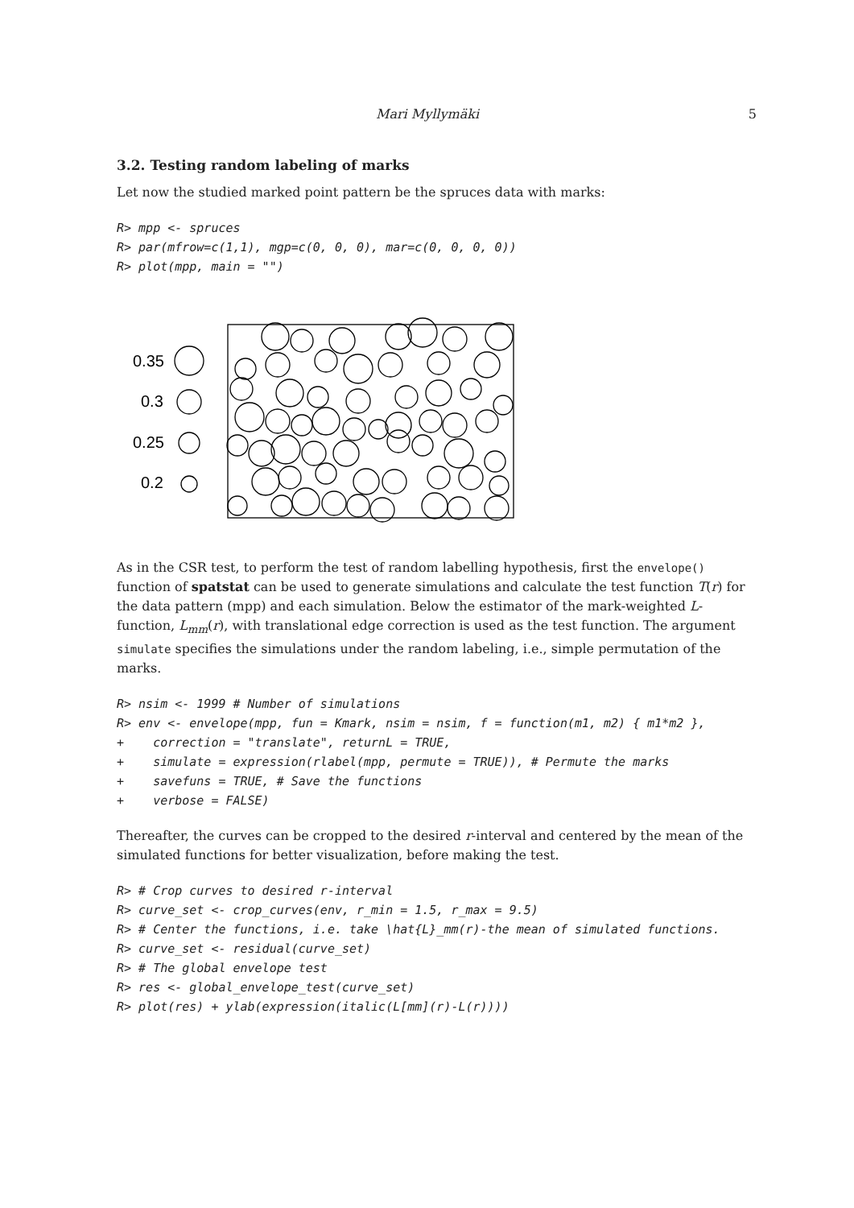Mari Myllymäki 5
3.2. Testing random labeling of marks
Let now the studied marked point pattern be the spruces data with marks:
R> mpp <- spruces
R> par(mfrow=c(1,1), mgp=c(0, 0, 0), mar=c(0, 0, 0, 0))
R> plot(mpp, main = "")
0.35
0.3
0.25
0.2
As in the CSR test, to perform the test of random labelling hypothesis, first the envelope() function of spatstat can be used to generate simulations and calculate the test function T(r) for the data pattern (mpp) and each simulation. Below the estimator of the mark-weighted L-function, L<sub>mm</sub>(r), with translational edge correction is used as the test function. The argument simulate specifies the simulations under the random labeling, i.e., simple permutation of the marks.
R> nsim <- 1999 # Number of simulations
R> env <- envelope(mpp, fun = Kmark, nsim = nsim, f = function(m1, m2) { m1*m2 },
+    correction = "translate", returnL = TRUE,
+    simulate = expression(rlabel(mpp, permute = TRUE)), # Permute the marks
+    savefuns = TRUE, # Save the functions
+    verbose = FALSE)
Thereafter, the curves can be cropped to the desired r-interval and centered by the mean of the simulated functions for better visualization, before making the test.
R> # Crop curves to desired r-interval
R> curve_set <- crop_curves(env, r_min = 1.5, r_max = 9.5)
R> # Center the functions, i.e. take \hat{L}_mm(r)-the mean of simulated functions.
R> curve_set <- residual(curve_set)
R> # The global envelope test
R> res <- global_envelope_test(curve_set)
R> plot(res) + ylab(expression(italic(L[mm](r)-L(r))))